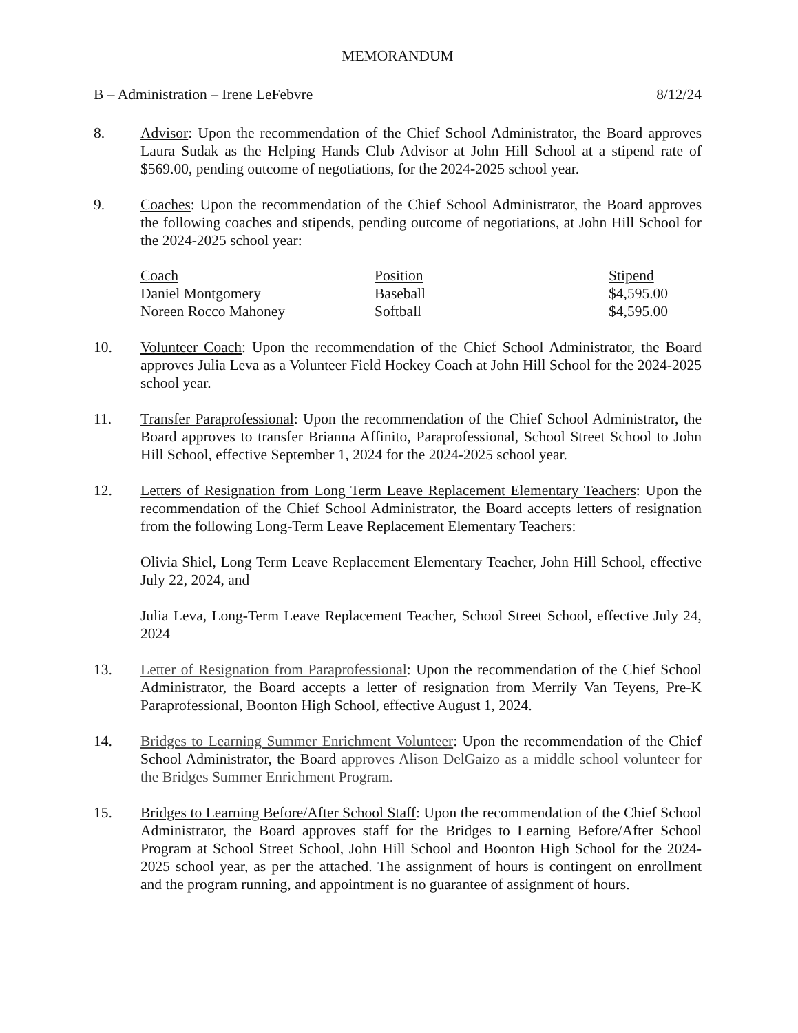MEMORANDUM
B – Administration – Irene LeFebvre 8/12/24
8. Advisor: Upon the recommendation of the Chief School Administrator, the Board approves Laura Sudak as the Helping Hands Club Advisor at John Hill School at a stipend rate of $569.00, pending outcome of negotiations, for the 2024-2025 school year.
9. Coaches: Upon the recommendation of the Chief School Administrator, the Board approves the following coaches and stipends, pending outcome of negotiations, at John Hill School for the 2024-2025 school year:
| Coach | Position | Stipend |
| --- | --- | --- |
| Daniel Montgomery | Baseball | $4,595.00 |
| Noreen Rocco Mahoney | Softball | $4,595.00 |
10. Volunteer Coach: Upon the recommendation of the Chief School Administrator, the Board approves Julia Leva as a Volunteer Field Hockey Coach at John Hill School for the 2024-2025 school year.
11. Transfer Paraprofessional: Upon the recommendation of the Chief School Administrator, the Board approves to transfer Brianna Affinito, Paraprofessional, School Street School to John Hill School, effective September 1, 2024 for the 2024-2025 school year.
12. Letters of Resignation from Long Term Leave Replacement Elementary Teachers: Upon the recommendation of the Chief School Administrator, the Board accepts letters of resignation from the following Long-Term Leave Replacement Elementary Teachers:
Olivia Shiel, Long Term Leave Replacement Elementary Teacher, John Hill School, effective July 22, 2024, and
Julia Leva, Long-Term Leave Replacement Teacher, School Street School, effective July 24, 2024
13. Letter of Resignation from Paraprofessional: Upon the recommendation of the Chief School Administrator, the Board accepts a letter of resignation from Merrily Van Teyens, Pre-K Paraprofessional, Boonton High School, effective August 1, 2024.
14. Bridges to Learning Summer Enrichment Volunteer: Upon the recommendation of the Chief School Administrator, the Board approves Alison DelGaizo as a middle school volunteer for the Bridges Summer Enrichment Program.
15. Bridges to Learning Before/After School Staff: Upon the recommendation of the Chief School Administrator, the Board approves staff for the Bridges to Learning Before/After School Program at School Street School, John Hill School and Boonton High School for the 2024-2025 school year, as per the attached. The assignment of hours is contingent on enrollment and the program running, and appointment is no guarantee of assignment of hours.